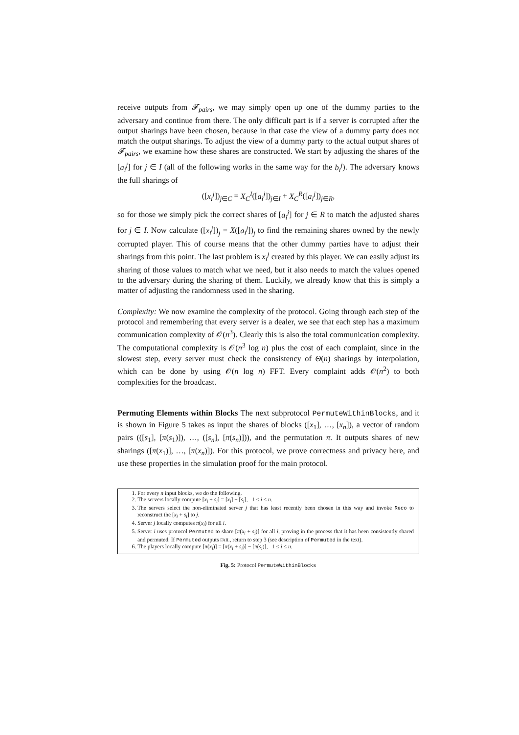receive outputs from 𝓕<sub>pairs</sub>, we may simply open up one of the dummy parties to the adversary and continue from there. The only difficult part is if a server is corrupted after the output sharings have been chosen, because in that case the view of a dummy party does not match the output sharings. To adjust the view of a dummy party to the actual output shares of 𝓕<sub>pairs</sub>, we examine how these shares are constructed. We start by adjusting the shares of the [a<sub>i</sub><sup>j</sup>] for j ∈ I (all of the following works in the same way for the b<sub>i</sub><sup>j</sup>). The adversary knows the full sharings of
([x<sub>i</sub><sup>j</sup>])<sub>j∈C</sub> = X<sub>C</sub><sup>I</sup>([a<sub>i</sub><sup>j</sup>])<sub>j∈I</sub> + X<sub>C</sub><sup>R</sup>([a<sub>i</sub><sup>j</sup>])<sub>j∈R</sub>,
so for those we simply pick the correct shares of [a<sub>i</sub><sup>j</sup>] for j ∈ R to match the adjusted shares for j ∈ I. Now calculate ([x<sub>i</sub><sup>j</sup>])<sub>j</sub> = X([a<sub>i</sub><sup>j</sup>])<sub>j</sub> to find the remaining shares owned by the newly corrupted player. This of course means that the other dummy parties have to adjust their sharings from this point. The last problem is x<sub>i</sub><sup>j</sup> created by this player. We can easily adjust its sharing of those values to match what we need, but it also needs to match the values opened to the adversary during the sharing of them. Luckily, we already know that this is simply a matter of adjusting the randomness used in the sharing.
Complexity: We now examine the complexity of the protocol. Going through each step of the protocol and remembering that every server is a dealer, we see that each step has a maximum communication complexity of 𝒪(n<sup>3</sup>). Clearly this is also the total communication complexity. The computational complexity is 𝒪(n<sup>3</sup> log n) plus the cost of each complaint, since in the slowest step, every server must check the consistency of Θ(n) sharings by interpolation, which can be done by using 𝒪(n log n) FFT. Every complaint adds 𝒪(n<sup>2</sup>) to both complexities for the broadcast.
Permuting Elements within Blocks The next subprotocol PermuteWithinBlocks, and it is shown in Figure 5 takes as input the shares of blocks ([x<sub>1</sub>], …, [x<sub>n</sub>]), a vector of random pairs (([s<sub>1</sub>], [π(s<sub>1</sub>)]), …, ([s<sub>n</sub>], [π(s<sub>n</sub>)])), and the permutation π. It outputs shares of new sharings ([π(x<sub>1</sub>)], …, [π(x<sub>n</sub>)]). For this protocol, we prove correctness and privacy here, and use these properties in the simulation proof for the main protocol.
1. For every n input blocks, we do the following.
2. The servers locally compute [x<sub>i</sub> + s<sub>i</sub>] = [x<sub>i</sub>] + [s<sub>i</sub>], 1 ≤ i ≤ n.
3. The servers select the non-eliminated server j that has least recently been chosen in this way and invoke Reco to reconstruct the [x<sub>i</sub> + s<sub>i</sub>] to j.
4. Server j locally computes π(x<sub>i</sub>) for all i.
5. Server i uses protocol Permuted to share [π(x<sub>i</sub> + s<sub>i</sub>)] for all i, proving in the process that it has been consistently shared and permuted. If Permuted outputs FAIL, return to step 3 (see description of Permuted in the text).
6. The players locally compute [π(x<sub>i</sub>)] = [π(x<sub>i</sub> + s<sub>i</sub>)] − [π(s<sub>i</sub>)], 1 ≤ i ≤ n.
Fig. 5: Protocol PermuteWithinBlocks